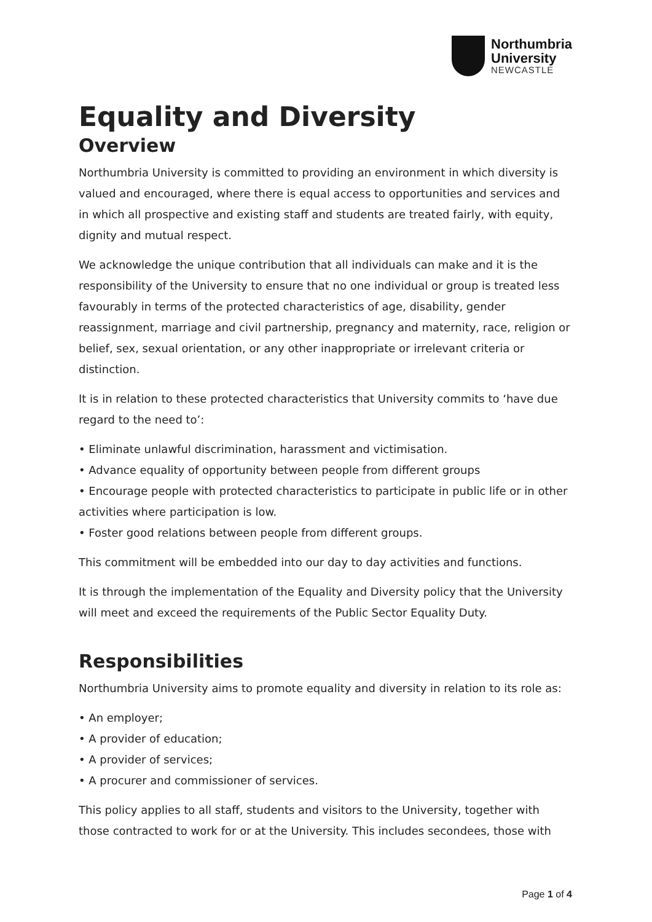Northumbria
University
NEWCASTLE
Equality and Diversity
Overview
Northumbria University is committed to providing an environment in which diversity is valued and encouraged, where there is equal access to opportunities and services and in which all prospective and existing staff and students are treated fairly, with equity, dignity and mutual respect.
We acknowledge the unique contribution that all individuals can make and it is the responsibility of the University to ensure that no one individual or group is treated less favourably in terms of the protected characteristics of age, disability, gender reassignment, marriage and civil partnership, pregnancy and maternity, race, religion or belief, sex, sexual orientation, or any other inappropriate or irrelevant criteria or distinction.
It is in relation to these protected characteristics that University commits to ‘have due regard to the need to’:
• Eliminate unlawful discrimination, harassment and victimisation.
• Advance equality of opportunity between people from different groups
• Encourage people with protected characteristics to participate in public life or in other activities where participation is low.
• Foster good relations between people from different groups.
This commitment will be embedded into our day to day activities and functions.
It is through the implementation of the Equality and Diversity policy that the University will meet and exceed the requirements of the Public Sector Equality Duty.
Responsibilities
Northumbria University aims to promote equality and diversity in relation to its role as:
• An employer;
• A provider of education;
• A provider of services;
• A procurer and commissioner of services.
This policy applies to all staff, students and visitors to the University, together with those contracted to work for or at the University. This includes secondees, those with
Page 1 of 4